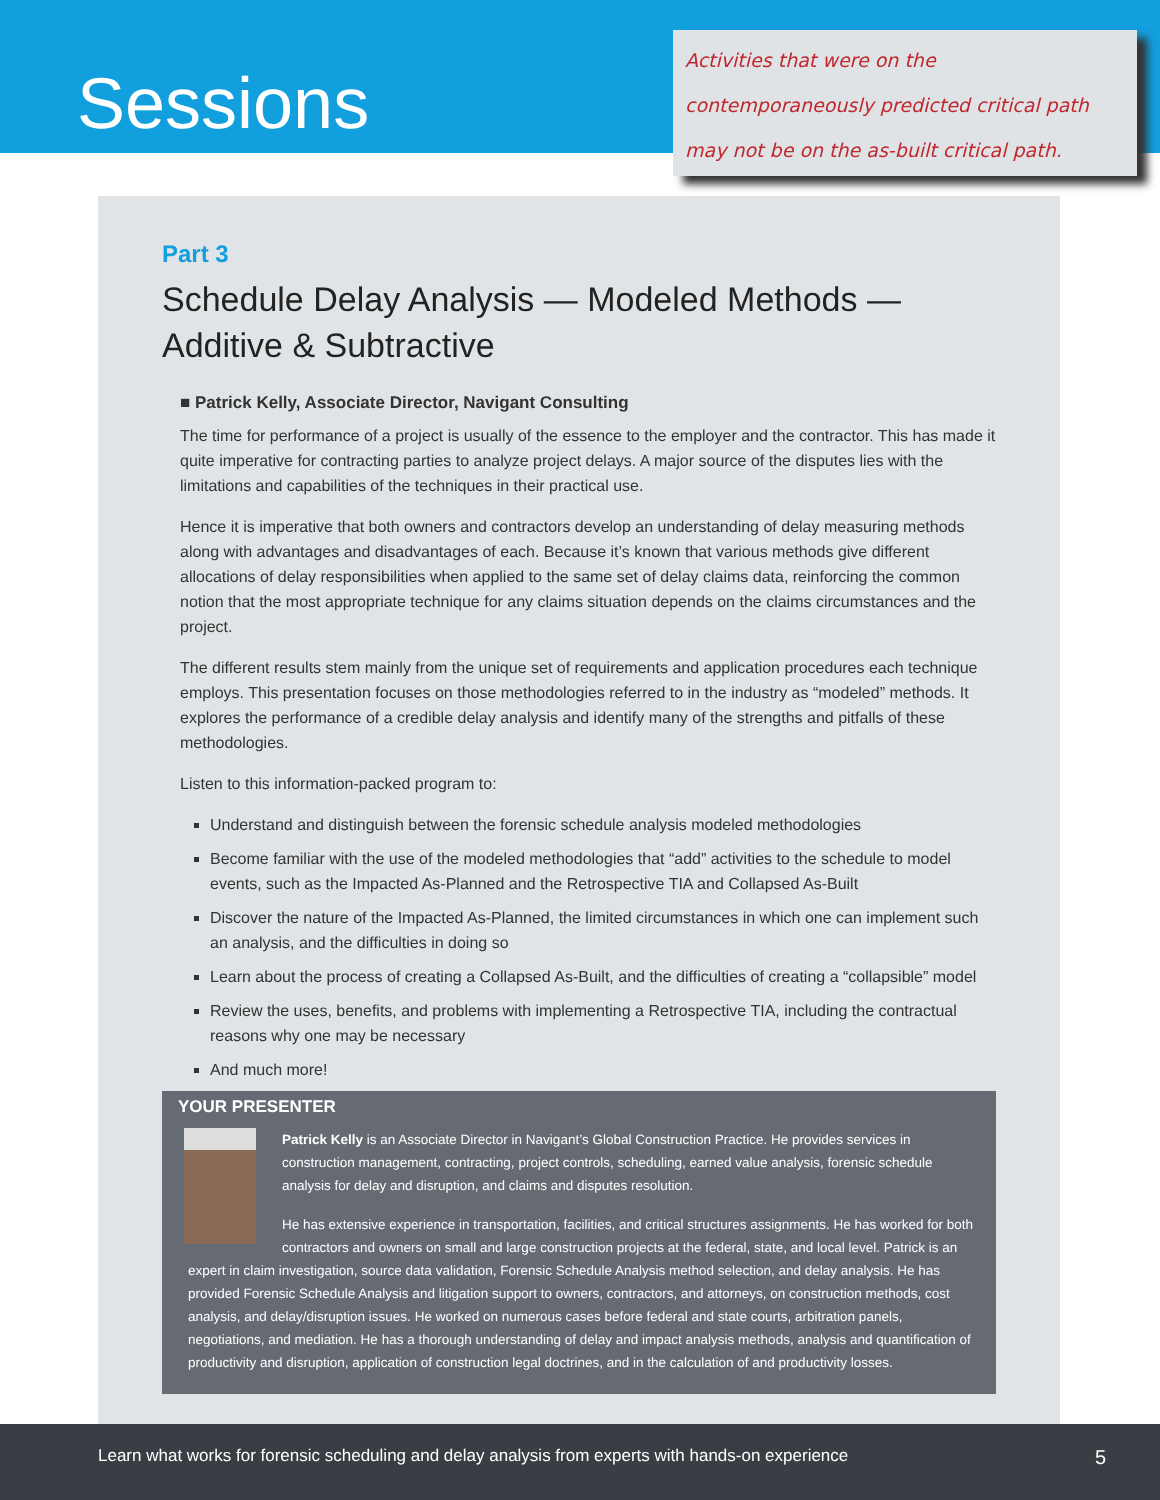Sessions
Activities that were on the contemporaneously predicted critical path may not be on the as-built critical path.
Part 3
Schedule Delay Analysis — Modeled Methods —
Additive & Subtractive
■ Patrick Kelly, Associate Director, Navigant Consulting
The time for performance of a project is usually of the essence to the employer and the contractor. This has made it quite imperative for contracting parties to analyze project delays. A major source of the disputes lies with the limitations and capabilities of the techniques in their practical use.
Hence it is imperative that both owners and contractors develop an understanding of delay measuring methods along with advantages and disadvantages of each. Because it’s known that various methods give different allocations of delay responsibilities when applied to the same set of delay claims data, reinforcing the common notion that the most appropriate technique for any claims situation depends on the claims circumstances and the project.
The different results stem mainly from the unique set of requirements and application procedures each technique employs. This presentation focuses on those methodologies referred to in the industry as “modeled” methods. It explores the performance of a credible delay analysis and identify many of the strengths and pitfalls of these methodologies.
Listen to this information-packed program to:
Understand and distinguish between the forensic schedule analysis modeled methodologies
Become familiar with the use of the modeled methodologies that “add” activities to the schedule to model events, such as the Impacted As-Planned and the Retrospective TIA and Collapsed As-Built
Discover the nature of the Impacted As-Planned, the limited circumstances in which one can implement such an analysis, and the difficulties in doing so
Learn about the process of creating a Collapsed As-Built, and the difficulties of creating a “collapsible” model
Review the uses, benefits, and problems with implementing a Retrospective TIA, including the contractual reasons why one may be necessary
And much more!
YOUR PRESENTER
Patrick Kelly is an Associate Director in Navigant’s Global Construction Practice. He provides services in construction management, contracting, project controls, scheduling, earned value analysis, forensic schedule analysis for delay and disruption, and claims and disputes resolution.
He has extensive experience in transportation, facilities, and critical structures assignments. He has worked for both contractors and owners on small and large construction projects at the federal, state, and local level. Patrick is an expert in claim investigation, source data validation, Forensic Schedule Analysis method selection, and delay analysis. He has provided Forensic Schedule Analysis and litigation support to owners, contractors, and attorneys, on construction methods, cost analysis, and delay/disruption issues. He worked on numerous cases before federal and state courts, arbitration panels, negotiations, and mediation. He has a thorough understanding of delay and impact analysis methods, analysis and quantification of productivity and disruption, application of construction legal doctrines, and in the calculation of and productivity losses.
Learn what works for forensic scheduling and delay analysis from experts with hands-on experience 5